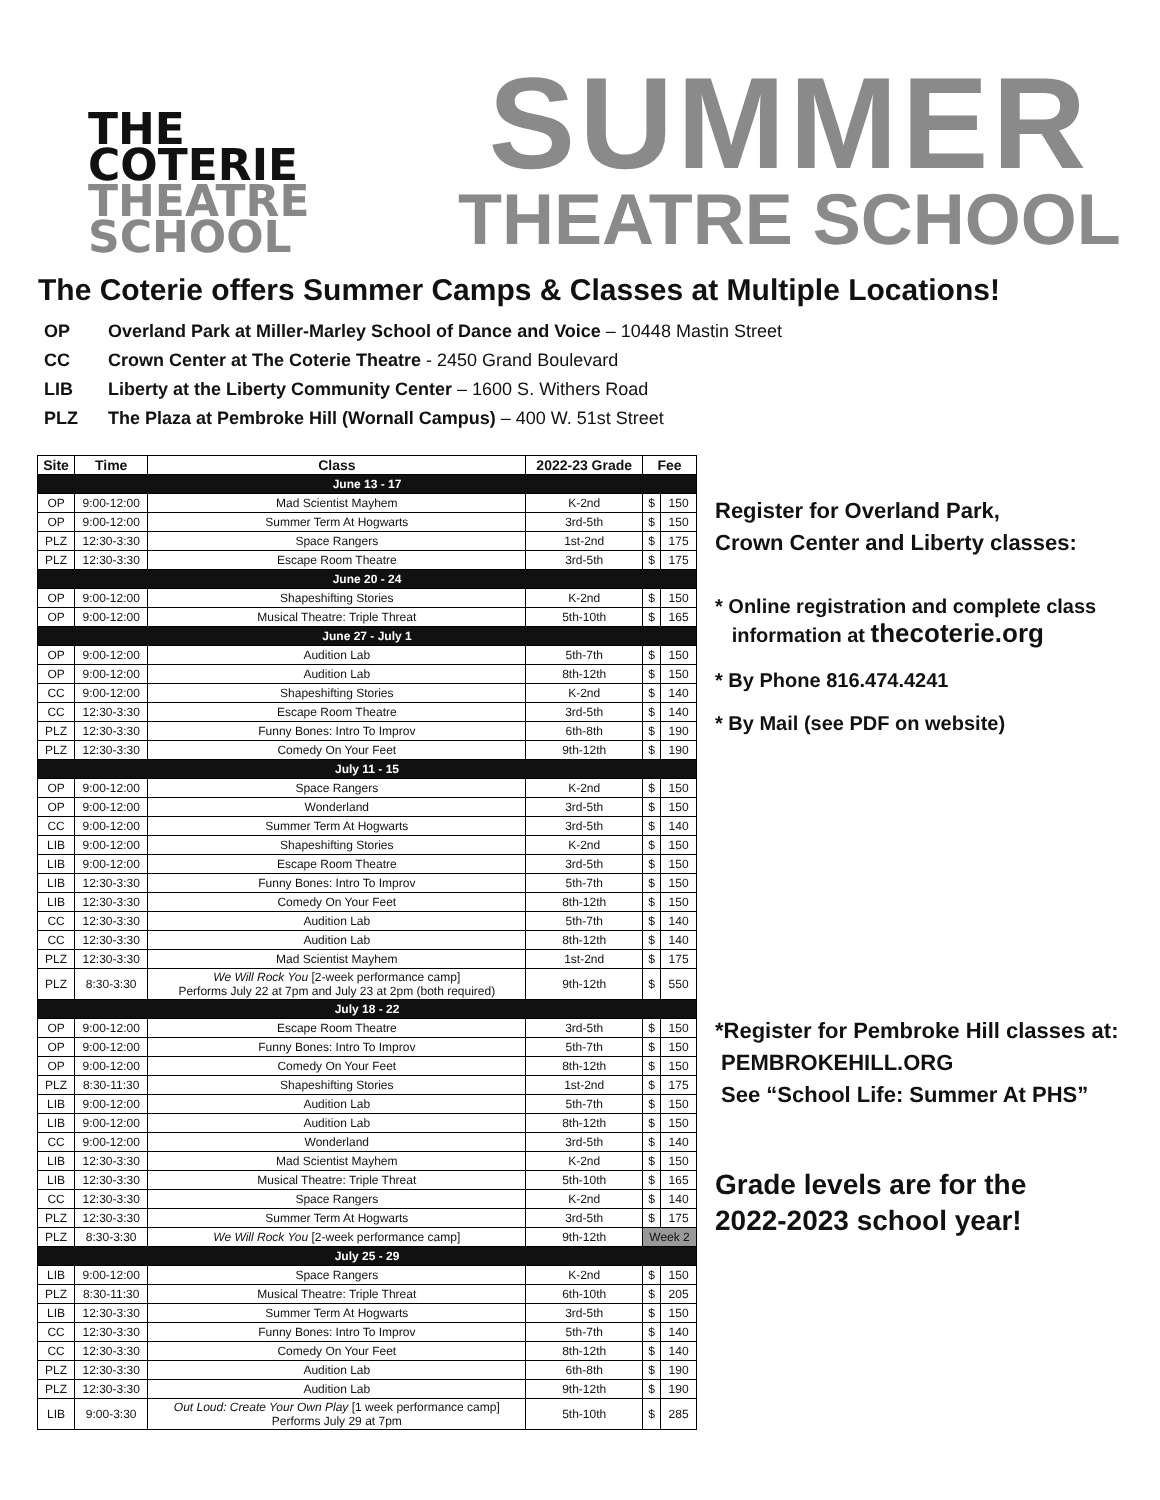THE
COTERIE
THEATRE
SCHOOL
SUMMER
THEATRE SCHOOL
The Coterie offers Summer Camps & Classes at Multiple Locations!
OP Overland Park at Miller-Marley School of Dance and Voice – 10448 Mastin Street
CC Crown Center at The Coterie Theatre - 2450 Grand Boulevard
LIB Liberty at the Liberty Community Center – 1600 S. Withers Road
PLZ The Plaza at Pembroke Hill (Wornall Campus) – 400 W. 51st Street
| Site | Time | Class | 2022-23 Grade | Fee | |
| --- | --- | --- | --- | --- | --- |
| June 13 - 17 | | | | | |
| OP | 9:00-12:00 | Mad Scientist Mayhem | K-2nd | $ | 150 |
| OP | 9:00-12:00 | Summer Term At Hogwarts | 3rd-5th | $ | 150 |
| PLZ | 12:30-3:30 | Space Rangers | 1st-2nd | $ | 175 |
| PLZ | 12:30-3:30 | Escape Room Theatre | 3rd-5th | $ | 175 |
| June 20 - 24 | | | | | |
| OP | 9:00-12:00 | Shapeshifting Stories | K-2nd | $ | 150 |
| OP | 9:00-12:00 | Musical Theatre: Triple Threat | 5th-10th | $ | 165 |
| June 27 - July 1 | | | | | |
| OP | 9:00-12:00 | Audition Lab | 5th-7th | $ | 150 |
| OP | 9:00-12:00 | Audition Lab | 8th-12th | $ | 150 |
| CC | 9:00-12:00 | Shapeshifting Stories | K-2nd | $ | 140 |
| CC | 12:30-3:30 | Escape Room Theatre | 3rd-5th | $ | 140 |
| PLZ | 12:30-3:30 | Funny Bones: Intro To Improv | 6th-8th | $ | 190 |
| PLZ | 12:30-3:30 | Comedy On Your Feet | 9th-12th | $ | 190 |
| July 11 - 15 | | | | | |
| OP | 9:00-12:00 | Space Rangers | K-2nd | $ | 150 |
| OP | 9:00-12:00 | Wonderland | 3rd-5th | $ | 150 |
| CC | 9:00-12:00 | Summer Term At Hogwarts | 3rd-5th | $ | 140 |
| LIB | 9:00-12:00 | Shapeshifting Stories | K-2nd | $ | 150 |
| LIB | 9:00-12:00 | Escape Room Theatre | 3rd-5th | $ | 150 |
| LIB | 12:30-3:30 | Funny Bones: Intro To Improv | 5th-7th | $ | 150 |
| LIB | 12:30-3:30 | Comedy On Your Feet | 8th-12th | $ | 150 |
| CC | 12:30-3:30 | Audition Lab | 5th-7th | $ | 140 |
| CC | 12:30-3:30 | Audition Lab | 8th-12th | $ | 140 |
| PLZ | 12:30-3:30 | Mad Scientist Mayhem | 1st-2nd | $ | 175 |
| PLZ | 8:30-3:30 | We Will Rock You [2-week performance camp] Performs July 22 at 7pm and July 23 at 2pm (both required) | 9th-12th | $ | 550 |
| July 18 - 22 | | | | | |
| OP | 9:00-12:00 | Escape Room Theatre | 3rd-5th | $ | 150 |
| OP | 9:00-12:00 | Funny Bones: Intro To Improv | 5th-7th | $ | 150 |
| OP | 9:00-12:00 | Comedy On Your Feet | 8th-12th | $ | 150 |
| PLZ | 8:30-11:30 | Shapeshifting Stories | 1st-2nd | $ | 175 |
| LIB | 9:00-12:00 | Audition Lab | 5th-7th | $ | 150 |
| LIB | 9:00-12:00 | Audition Lab | 8th-12th | $ | 150 |
| CC | 9:00-12:00 | Wonderland | 3rd-5th | $ | 140 |
| LIB | 12:30-3:30 | Mad Scientist Mayhem | K-2nd | $ | 150 |
| LIB | 12:30-3:30 | Musical Theatre: Triple Threat | 5th-10th | $ | 165 |
| CC | 12:30-3:30 | Space Rangers | K-2nd | $ | 140 |
| PLZ | 12:30-3:30 | Summer Term At Hogwarts | 3rd-5th | $ | 175 |
| PLZ | 8:30-3:30 | We Will Rock You [2-week performance camp] | 9th-12th | Week 2 | |
| July 25 - 29 | | | | | |
| LIB | 9:00-12:00 | Space Rangers | K-2nd | $ | 150 |
| PLZ | 8:30-11:30 | Musical Theatre: Triple Threat | 6th-10th | $ | 205 |
| LIB | 12:30-3:30 | Summer Term At Hogwarts | 3rd-5th | $ | 150 |
| CC | 12:30-3:30 | Funny Bones: Intro To Improv | 5th-7th | $ | 140 |
| CC | 12:30-3:30 | Comedy On Your Feet | 8th-12th | $ | 140 |
| PLZ | 12:30-3:30 | Audition Lab | 6th-8th | $ | 190 |
| PLZ | 12:30-3:30 | Audition Lab | 9th-12th | $ | 190 |
| LIB | 9:00-3:30 | Out Loud: Create Your Own Play [1 week performance camp] Performs July 29 at 7pm | 5th-10th | $ | 285 |
Register for Overland Park,
Crown Center and Liberty classes:
* Online registration and complete class
information at thecoterie.org
* By Phone 816.474.4241
* By Mail (see PDF on website)
*Register for Pembroke Hill classes at:
PEMBROKEHILL.ORG
See “School Life: Summer At PHS”
Grade levels are for the
2022-2023 school year!